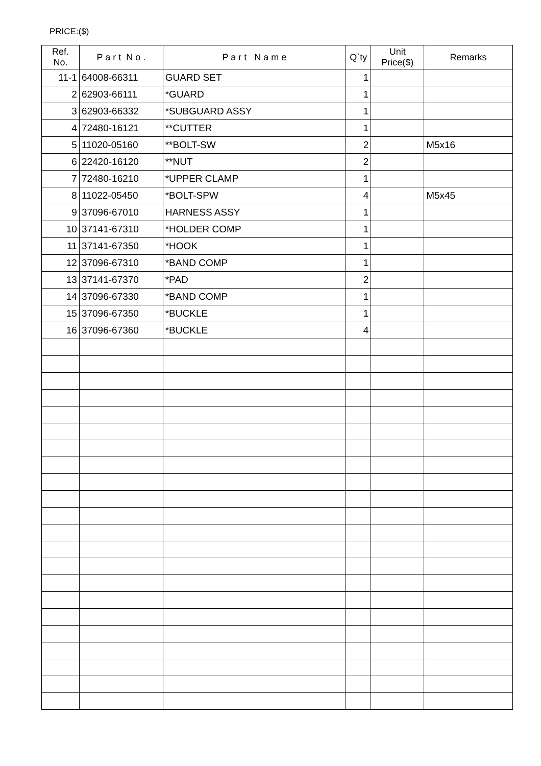PRICE:($)
| Ref. No. | P a r t N o . | P a r t N a m e | Q`ty | Unit Price($) | Remarks |
| --- | --- | --- | --- | --- | --- |
| 11-1 | 64008-66311 | GUARD SET | 1 | | |
| 2 | 62903-66111 | *GUARD | 1 | | |
| 3 | 62903-66332 | *SUBGUARD ASSY | 1 | | |
| 4 | 72480-16121 | **CUTTER | 1 | | |
| 5 | 11020-05160 | **BOLT-SW | 2 | | M5x16 |
| 6 | 22420-16120 | **NUT | 2 | | |
| 7 | 72480-16210 | *UPPER CLAMP | 1 | | |
| 8 | 11022-05450 | *BOLT-SPW | 4 | | M5x45 |
| 9 | 37096-67010 | HARNESS ASSY | 1 | | |
| 10 | 37141-67310 | *HOLDER COMP | 1 | | |
| 11 | 37141-67350 | *HOOK | 1 | | |
| 12 | 37096-67310 | *BAND COMP | 1 | | |
| 13 | 37141-67370 | *PAD | 2 | | |
| 14 | 37096-67330 | *BAND COMP | 1 | | |
| 15 | 37096-67350 | *BUCKLE | 1 | | |
| 16 | 37096-67360 | *BUCKLE | 4 | | |